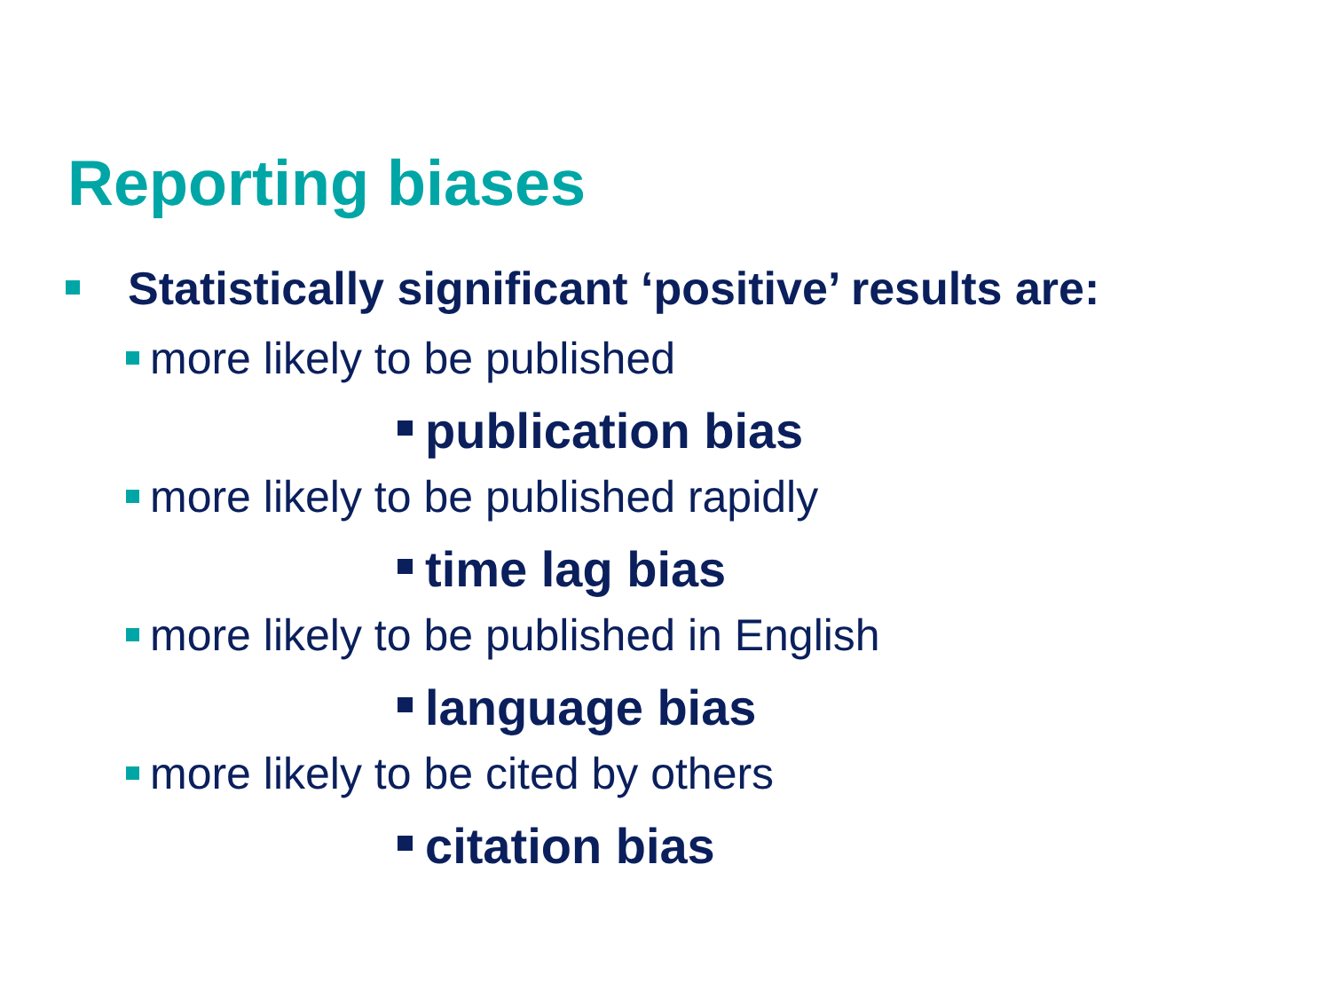Reporting biases
Statistically significant ‘positive’ results are:
more likely to be published
publication bias
more likely to be published rapidly
time lag bias
more likely to be published in English
language bias
more likely to be cited by others
citation bias